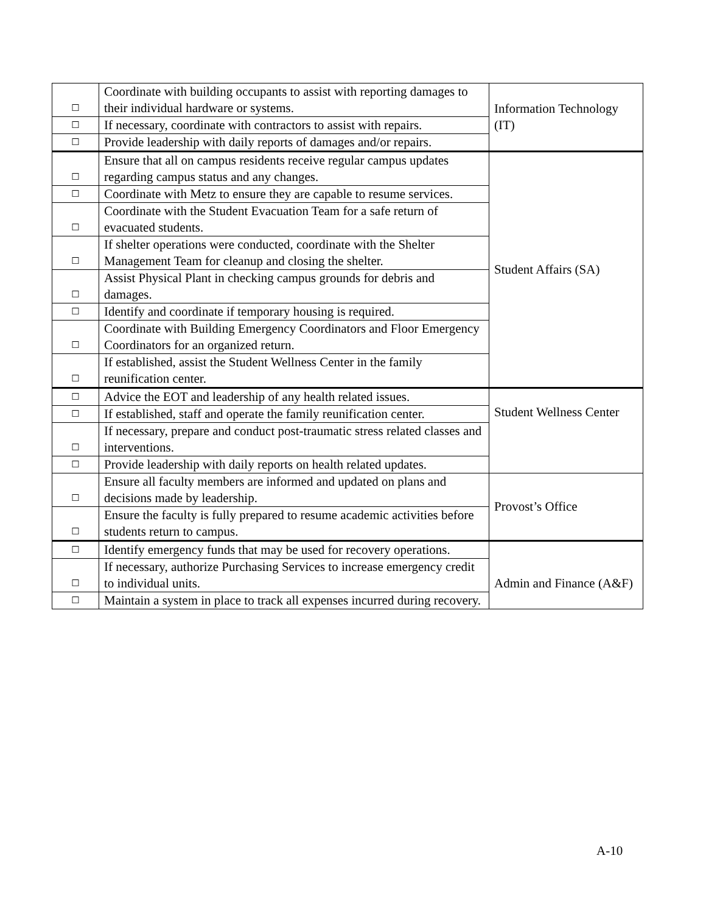| ☐ | Coordinate with building occupants to assist with reporting damages to their individual hardware or systems. | Information Technology (IT) |
| ☐ | If necessary, coordinate with contractors to assist with repairs. | |
| ☐ | Provide leadership with daily reports of damages and/or repairs. | |
| ☐ | Ensure that all on campus residents receive regular campus updates regarding campus status and any changes. | Student Affairs (SA) |
| ☐ | Coordinate with Metz to ensure they are capable to resume services. | |
| ☐ | Coordinate with the Student Evacuation Team for a safe return of evacuated students. | |
| ☐ | If shelter operations were conducted, coordinate with the Shelter Management Team for cleanup and closing the shelter. | |
| ☐ | Assist Physical Plant in checking campus grounds for debris and damages. | |
| ☐ | Identify and coordinate if temporary housing is required. | |
| ☐ | Coordinate with Building Emergency Coordinators and Floor Emergency Coordinators for an organized return. | |
| ☐ | If established, assist the Student Wellness Center in the family reunification center. | |
| ☐ | Advice the EOT and leadership of any health related issues. | Student Wellness Center |
| ☐ | If established, staff and operate the family reunification center. | |
| ☐ | If necessary, prepare and conduct post-traumatic stress related classes and interventions. | |
| ☐ | Provide leadership with daily reports on health related updates. | |
| ☐ | Ensure all faculty members are informed and updated on plans and decisions made by leadership. | Provost’s Office |
| ☐ | Ensure the faculty is fully prepared to resume academic activities before students return to campus. | |
| ☐ | Identify emergency funds that may be used for recovery operations. | Admin and Finance (A&F) |
| ☐ | If necessary, authorize Purchasing Services to increase emergency credit to individual units. | |
| ☐ | Maintain a system in place to track all expenses incurred during recovery. | |
A-10